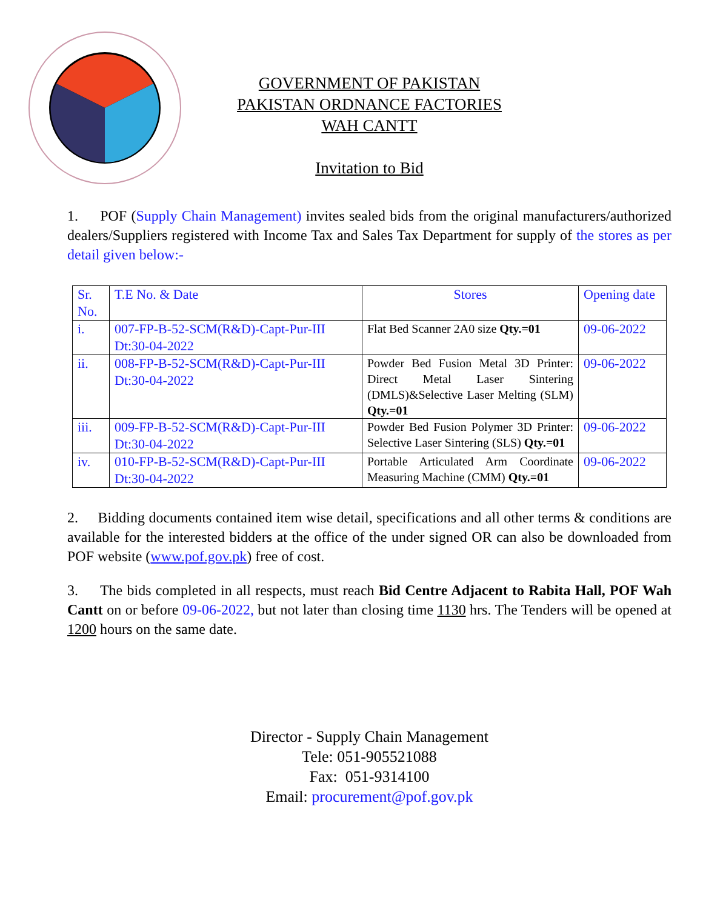GOVERNMENT OF PAKISTAN
PAKISTAN ORDNANCE FACTORIES
WAH CANTT
Invitation to Bid
1. POF (Supply Chain Management) invites sealed bids from the original manufacturers/authorized dealers/Suppliers registered with Income Tax and Sales Tax Department for supply of the stores as per detail given below:-
| Sr. No. | T.E No. & Date | Stores | Opening date |
| i. | 007-FP-B-52-SCM(R&D)-Capt-Pur-III Dt:30-04-2022 | Flat Bed Scanner 2A0 size Qty.=01 | 09-06-2022 |
| ii. | 008-FP-B-52-SCM(R&D)-Capt-Pur-III Dt:30-04-2022 | Powder Bed Fusion Metal 3D Printer: Direct Metal Laser Sintering (DMLS)&Selective Laser Melting (SLM) Qty.=01 | 09-06-2022 |
| iii. | 009-FP-B-52-SCM(R&D)-Capt-Pur-III Dt:30-04-2022 | Powder Bed Fusion Polymer 3D Printer: Selective Laser Sintering (SLS) Qty.=01 | 09-06-2022 |
| iv. | 010-FP-B-52-SCM(R&D)-Capt-Pur-III Dt:30-04-2022 | Portable Articulated Arm Coordinate Measuring Machine (CMM) Qty.=01 | 09-06-2022 |
2. Bidding documents contained item wise detail, specifications and all other terms & conditions are available for the interested bidders at the office of the under signed OR can also be downloaded from POF website (www.pof.gov.pk) free of cost.
3. The bids completed in all respects, must reach Bid Centre Adjacent to Rabita Hall, POF Wah Cantt on or before 09-06-2022, but not later than closing time 1130 hrs. The Tenders will be opened at 1200 hours on the same date.
Director - Supply Chain Management
Tele: 051-905521088
Fax: 051-9314100
Email: procurement@pof.gov.pk